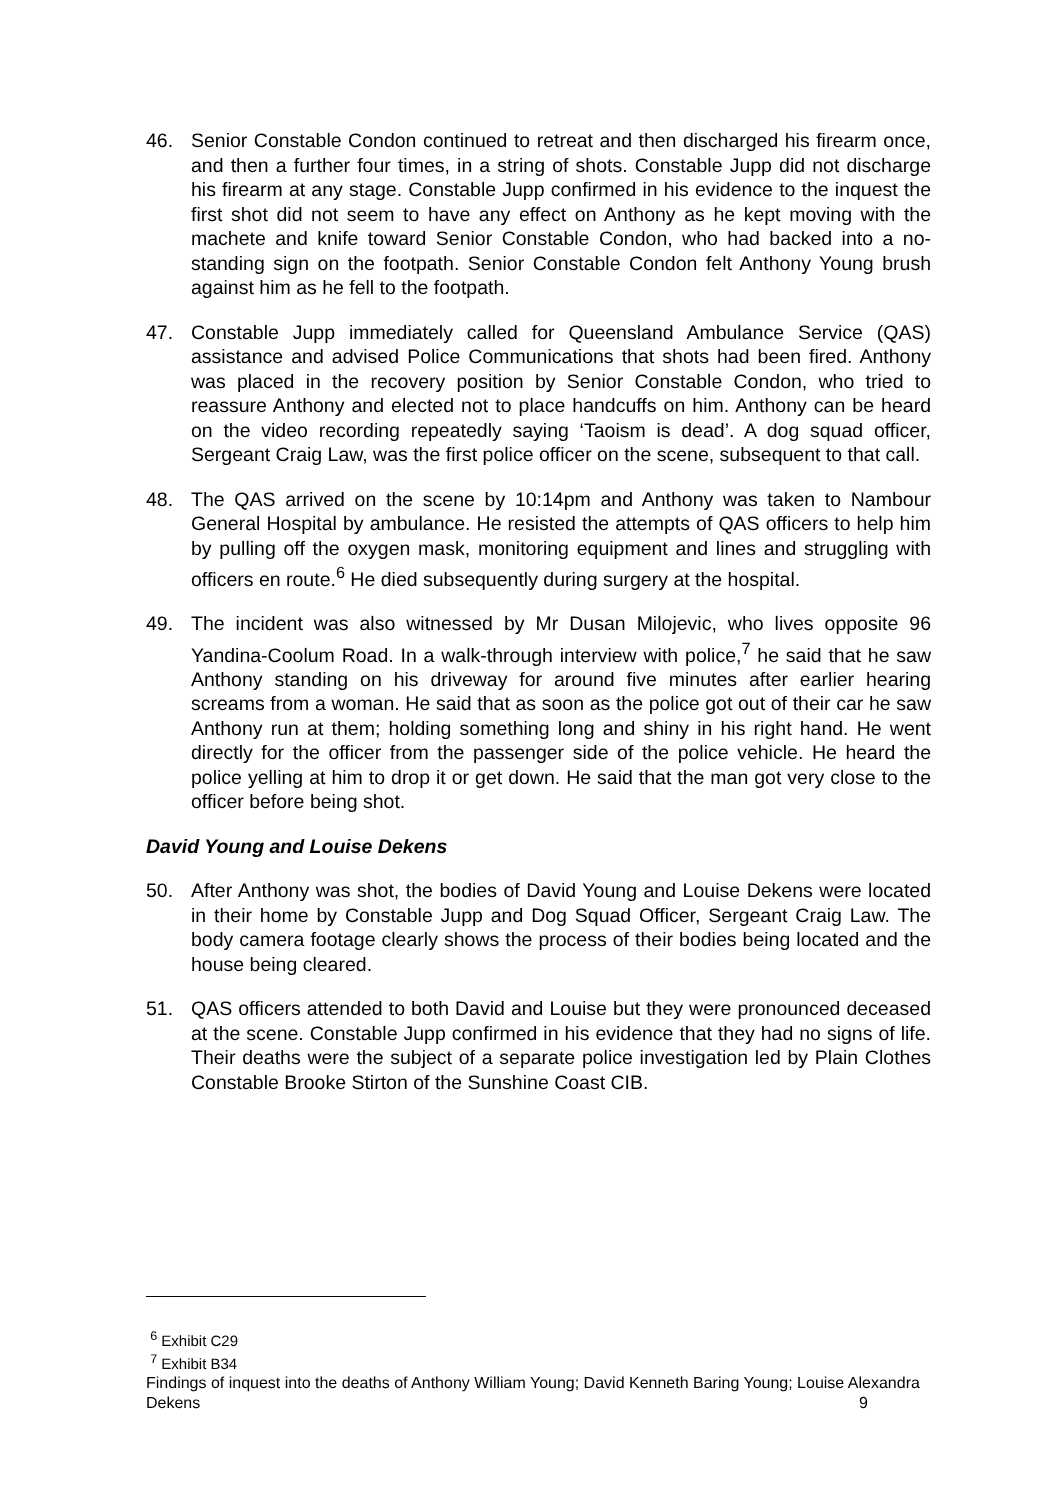46. Senior Constable Condon continued to retreat and then discharged his firearm once, and then a further four times, in a string of shots. Constable Jupp did not discharge his firearm at any stage. Constable Jupp confirmed in his evidence to the inquest the first shot did not seem to have any effect on Anthony as he kept moving with the machete and knife toward Senior Constable Condon, who had backed into a no-standing sign on the footpath. Senior Constable Condon felt Anthony Young brush against him as he fell to the footpath.
47. Constable Jupp immediately called for Queensland Ambulance Service (QAS) assistance and advised Police Communications that shots had been fired. Anthony was placed in the recovery position by Senior Constable Condon, who tried to reassure Anthony and elected not to place handcuffs on him. Anthony can be heard on the video recording repeatedly saying ‘Taoism is dead’. A dog squad officer, Sergeant Craig Law, was the first police officer on the scene, subsequent to that call.
48. The QAS arrived on the scene by 10:14pm and Anthony was taken to Nambour General Hospital by ambulance. He resisted the attempts of QAS officers to help him by pulling off the oxygen mask, monitoring equipment and lines and struggling with officers en route.<sup>6</sup> He died subsequently during surgery at the hospital.
49. The incident was also witnessed by Mr Dusan Milojevic, who lives opposite 96 Yandina-Coolum Road. In a walk-through interview with police,<sup>7</sup> he said that he saw Anthony standing on his driveway for around five minutes after earlier hearing screams from a woman. He said that as soon as the police got out of their car he saw Anthony run at them; holding something long and shiny in his right hand. He went directly for the officer from the passenger side of the police vehicle. He heard the police yelling at him to drop it or get down. He said that the man got very close to the officer before being shot.
David Young and Louise Dekens
50. After Anthony was shot, the bodies of David Young and Louise Dekens were located in their home by Constable Jupp and Dog Squad Officer, Sergeant Craig Law. The body camera footage clearly shows the process of their bodies being located and the house being cleared.
51. QAS officers attended to both David and Louise but they were pronounced deceased at the scene. Constable Jupp confirmed in his evidence that they had no signs of life. Their deaths were the subject of a separate police investigation led by Plain Clothes Constable Brooke Stirton of the Sunshine Coast CIB.
<sup>6</sup> Exhibit C29
<sup>7</sup> Exhibit B34
Findings of inquest into the deaths of Anthony William Young; David Kenneth Baring Young; Louise Alexandra Dekens 9